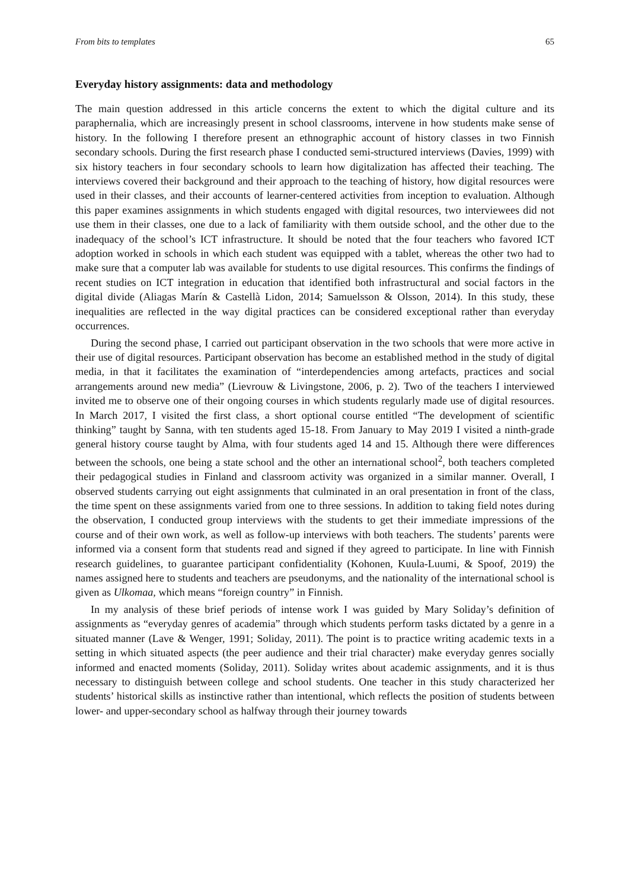From bits to templates 65
Everyday history assignments: data and methodology
The main question addressed in this article concerns the extent to which the digital culture and its paraphernalia, which are increasingly present in school classrooms, intervene in how students make sense of history. In the following I therefore present an ethnographic account of history classes in two Finnish secondary schools. During the first research phase I conducted semi-structured interviews (Davies, 1999) with six history teachers in four secondary schools to learn how digitalization has affected their teaching. The interviews covered their background and their approach to the teaching of history, how digital resources were used in their classes, and their accounts of learner-centered activities from inception to evaluation. Although this paper examines assignments in which students engaged with digital resources, two interviewees did not use them in their classes, one due to a lack of familiarity with them outside school, and the other due to the inadequacy of the school’s ICT infrastructure. It should be noted that the four teachers who favored ICT adoption worked in schools in which each student was equipped with a tablet, whereas the other two had to make sure that a computer lab was available for students to use digital resources. This confirms the findings of recent studies on ICT integration in education that identified both infrastructural and social factors in the digital divide (Aliagas Marín & Castellà Lidon, 2014; Samuelsson & Olsson, 2014). In this study, these inequalities are reflected in the way digital practices can be considered exceptional rather than everyday occurrences.
During the second phase, I carried out participant observation in the two schools that were more active in their use of digital resources. Participant observation has become an established method in the study of digital media, in that it facilitates the examination of “interdependencies among artefacts, practices and social arrangements around new media” (Lievrouw & Livingstone, 2006, p. 2). Two of the teachers I interviewed invited me to observe one of their ongoing courses in which students regularly made use of digital resources. In March 2017, I visited the first class, a short optional course entitled “The development of scientific thinking” taught by Sanna, with ten students aged 15-18. From January to May 2019 I visited a ninth-grade general history course taught by Alma, with four students aged 14 and 15. Although there were differences between the schools, one being a state school and the other an international school<sup>2</sup>, both teachers completed their pedagogical studies in Finland and classroom activity was organized in a similar manner. Overall, I observed students carrying out eight assignments that culminated in an oral presentation in front of the class, the time spent on these assignments varied from one to three sessions. In addition to taking field notes during the observation, I conducted group interviews with the students to get their immediate impressions of the course and of their own work, as well as follow-up interviews with both teachers. The students’ parents were informed via a consent form that students read and signed if they agreed to participate. In line with Finnish research guidelines, to guarantee participant confidentiality (Kohonen, Kuula-Luumi, & Spoof, 2019) the names assigned here to students and teachers are pseudonyms, and the nationality of the international school is given as Ulkomaa, which means “foreign country” in Finnish.
In my analysis of these brief periods of intense work I was guided by Mary Soliday’s definition of assignments as “everyday genres of academia” through which students perform tasks dictated by a genre in a situated manner (Lave & Wenger, 1991; Soliday, 2011). The point is to practice writing academic texts in a setting in which situated aspects (the peer audience and their trial character) make everyday genres socially informed and enacted moments (Soliday, 2011). Soliday writes about academic assignments, and it is thus necessary to distinguish between college and school students. One teacher in this study characterized her students’ historical skills as instinctive rather than intentional, which reflects the position of students between lower- and upper-secondary school as halfway through their journey towards